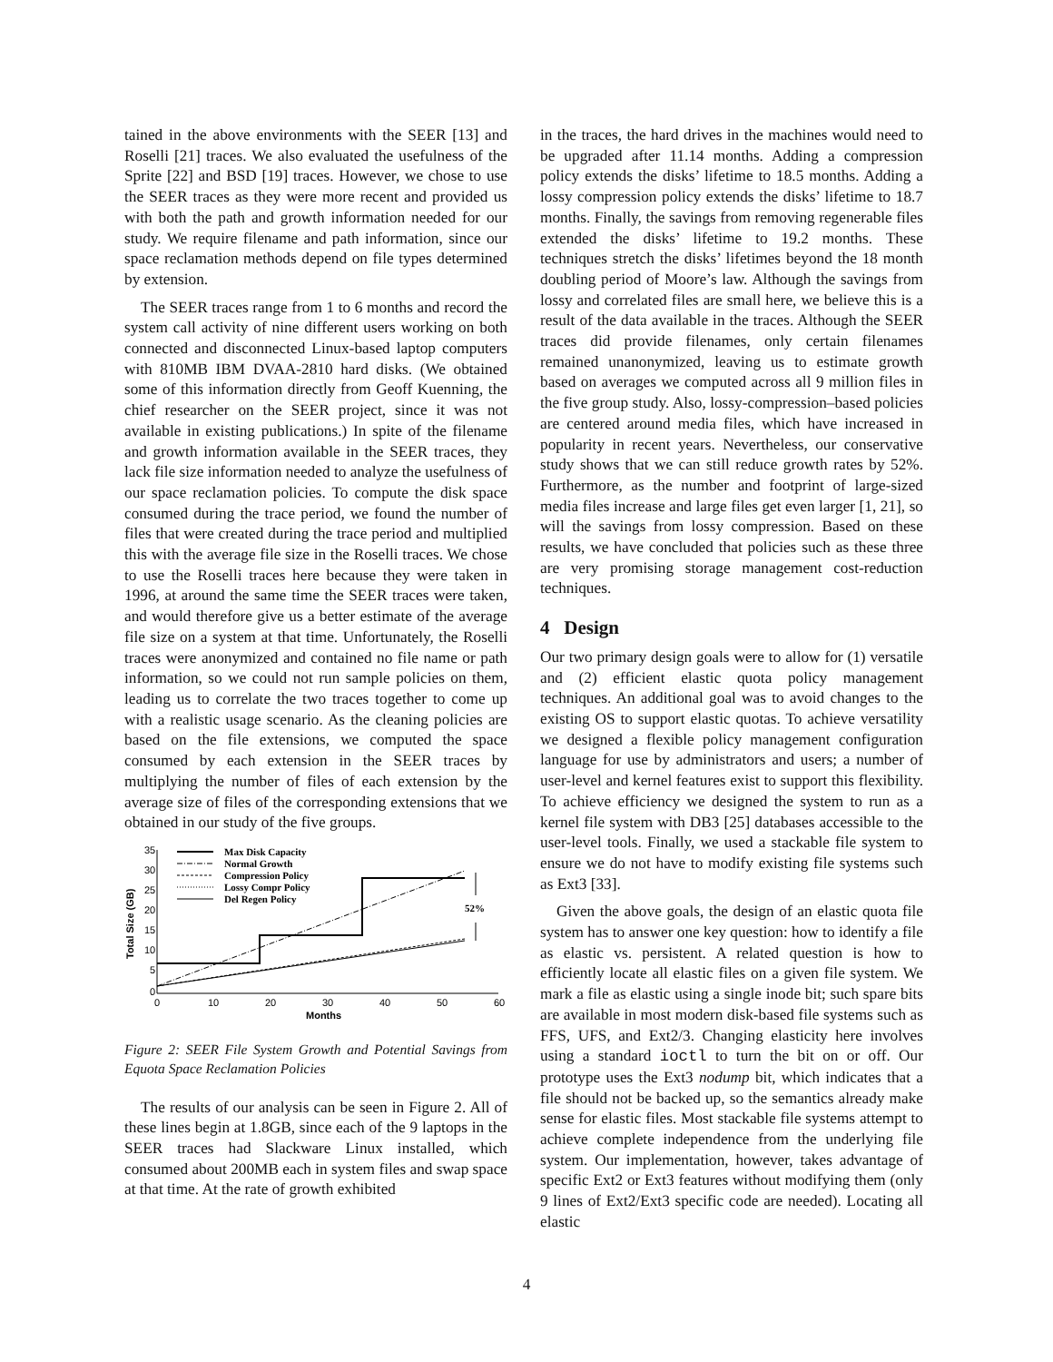tained in the above environments with the SEER [13] and Roselli [21] traces. We also evaluated the usefulness of the Sprite [22] and BSD [19] traces. However, we chose to use the SEER traces as they were more recent and provided us with both the path and growth information needed for our study. We require filename and path information, since our space reclamation methods depend on file types determined by extension.
The SEER traces range from 1 to 6 months and record the system call activity of nine different users working on both connected and disconnected Linux-based laptop computers with 810MB IBM DVAA-2810 hard disks. (We obtained some of this information directly from Geoff Kuenning, the chief researcher on the SEER project, since it was not available in existing publications.) In spite of the filename and growth information available in the SEER traces, they lack file size information needed to analyze the usefulness of our space reclamation policies. To compute the disk space consumed during the trace period, we found the number of files that were created during the trace period and multiplied this with the average file size in the Roselli traces. We chose to use the Roselli traces here because they were taken in 1996, at around the same time the SEER traces were taken, and would therefore give us a better estimate of the average file size on a system at that time. Unfortunately, the Roselli traces were anonymized and contained no file name or path information, so we could not run sample policies on them, leading us to correlate the two traces together to come up with a realistic usage scenario. As the cleaning policies are based on the file extensions, we computed the space consumed by each extension in the SEER traces by multiplying the number of files of each extension by the average size of files of the corresponding extensions that we obtained in our study of the five groups.
35
30
25
20
15
10
5
0
0
10
20
30
40
50
60
Months
Total Size (GB)
52%
Max Disk Capacity
Normal Growth
Compression Policy
Lossy Compr Policy
Del Regen Policy
Figure 2: SEER File System Growth and Potential Savings from Equota Space Reclamation Policies
The results of our analysis can be seen in Figure 2. All of these lines begin at 1.8GB, since each of the 9 laptops in the SEER traces had Slackware Linux installed, which consumed about 200MB each in system files and swap space at that time. At the rate of growth exhibited
in the traces, the hard drives in the machines would need to be upgraded after 11.14 months. Adding a compression policy extends the disks’ lifetime to 18.5 months. Adding a lossy compression policy extends the disks’ lifetime to 18.7 months. Finally, the savings from removing regenerable files extended the disks’ lifetime to 19.2 months. These techniques stretch the disks’ lifetimes beyond the 18 month doubling period of Moore’s law. Although the savings from lossy and correlated files are small here, we believe this is a result of the data available in the traces. Although the SEER traces did provide filenames, only certain filenames remained unanonymized, leaving us to estimate growth based on averages we computed across all 9 million files in the five group study. Also, lossy-compression–based policies are centered around media files, which have increased in popularity in recent years. Nevertheless, our conservative study shows that we can still reduce growth rates by 52%. Furthermore, as the number and footprint of large-sized media files increase and large files get even larger [1, 21], so will the savings from lossy compression. Based on these results, we have concluded that policies such as these three are very promising storage management cost-reduction techniques.
4 Design
Our two primary design goals were to allow for (1) versatile and (2) efficient elastic quota policy management techniques. An additional goal was to avoid changes to the existing OS to support elastic quotas. To achieve versatility we designed a flexible policy management configuration language for use by administrators and users; a number of user-level and kernel features exist to support this flexibility. To achieve efficiency we designed the system to run as a kernel file system with DB3 [25] databases accessible to the user-level tools. Finally, we used a stackable file system to ensure we do not have to modify existing file systems such as Ext3 [33].
Given the above goals, the design of an elastic quota file system has to answer one key question: how to identify a file as elastic vs. persistent. A related question is how to efficiently locate all elastic files on a given file system. We mark a file as elastic using a single inode bit; such spare bits are available in most modern disk-based file systems such as FFS, UFS, and Ext2/3. Changing elasticity here involves using a standard ioctl to turn the bit on or off. Our prototype uses the Ext3 nodump bit, which indicates that a file should not be backed up, so the semantics already make sense for elastic files. Most stackable file systems attempt to achieve complete independence from the underlying file system. Our implementation, however, takes advantage of specific Ext2 or Ext3 features without modifying them (only 9 lines of Ext2/Ext3 specific code are needed). Locating all elastic
4